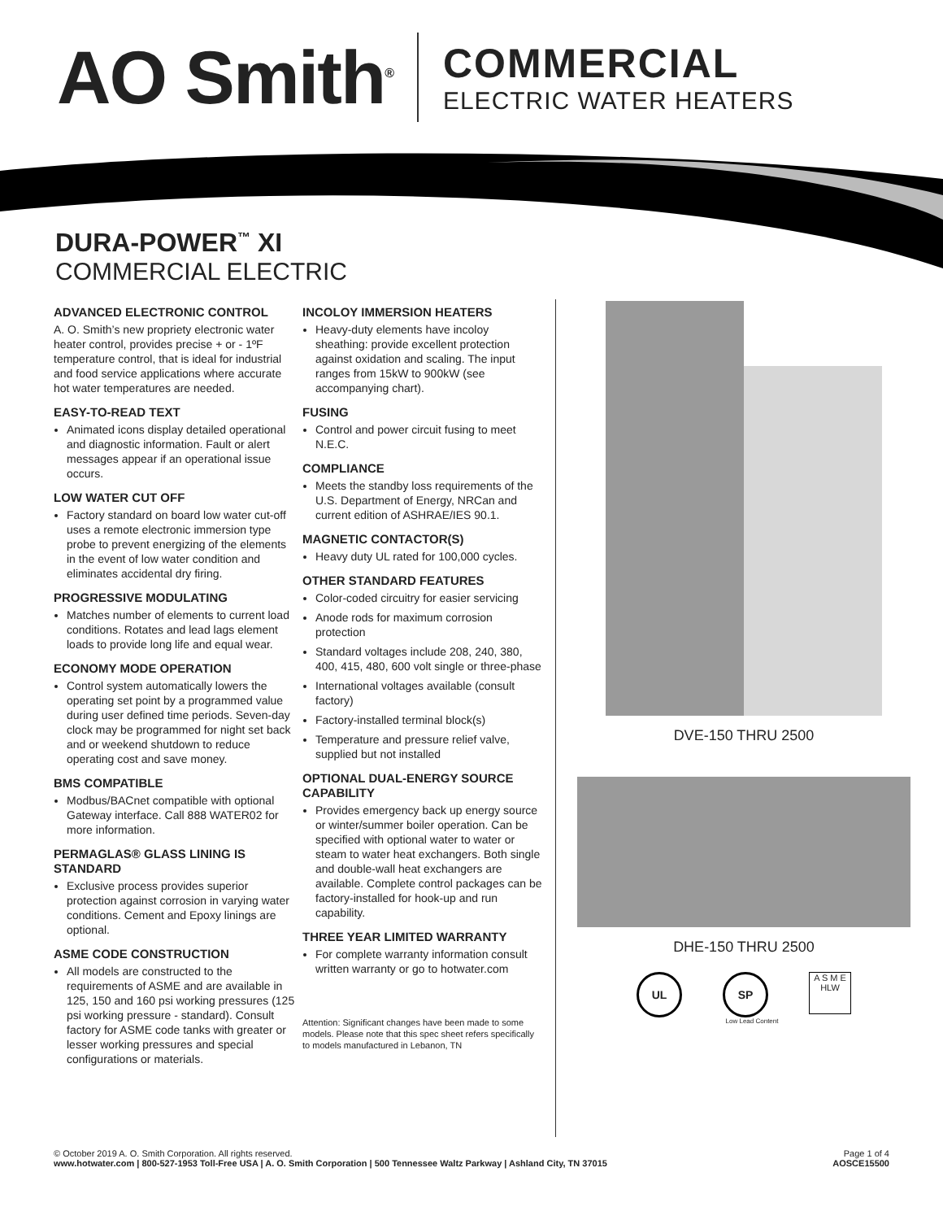AO Smith<sup>®</sup>
COMMERCIAL
ELECTRIC WATER HEATERS
DURA-POWER<sup>™</sup> XI
COMMERCIAL ELECTRIC
ADVANCED ELECTRONIC CONTROL
A. O. Smith’s new propriety electronic water heater control, provides precise + or - 1ºF temperature control, that is ideal for industrial and food service applications where accurate hot water temperatures are needed.
EASY-TO-READ TEXT
Animated icons display detailed operational and diagnostic information. Fault or alert messages appear if an operational issue occurs.
LOW WATER CUT OFF
Factory standard on board low water cut-off uses a remote electronic immersion type probe to prevent energizing of the elements in the event of low water condition and eliminates accidental dry firing.
PROGRESSIVE MODULATING
Matches number of elements to current load conditions. Rotates and lead lags element loads to provide long life and equal wear.
ECONOMY MODE OPERATION
Control system automatically lowers the operating set point by a programmed value during user defined time periods. Seven-day clock may be programmed for night set back and or weekend shutdown to reduce operating cost and save money.
BMS COMPATIBLE
Modbus/BACnet compatible with optional Gateway interface. Call 888 WATER02 for more information.
PERMAGLAS® GLASS LINING IS STANDARD
Exclusive process provides superior protection against corrosion in varying water conditions. Cement and Epoxy linings are optional.
ASME CODE CONSTRUCTION
All models are constructed to the requirements of ASME and are available in 125, 150 and 160 psi working pressures (125 psi working pressure - standard). Consult factory for ASME code tanks with greater or lesser working pressures and special configurations or materials.
INCOLOY IMMERSION HEATERS
Heavy-duty elements have incoloy sheathing: provide excellent protection against oxidation and scaling. The input ranges from 15kW to 900kW (see accompanying chart).
FUSING
Control and power circuit fusing to meet N.E.C.
COMPLIANCE
Meets the standby loss requirements of the U.S. Department of Energy, NRCan and current edition of ASHRAE/IES 90.1.
MAGNETIC CONTACTOR(S)
Heavy duty UL rated for 100,000 cycles.
OTHER STANDARD FEATURES
Color-coded circuitry for easier servicing
Anode rods for maximum corrosion protection
Standard voltages include 208, 240, 380, 400, 415, 480, 600 volt single or three-phase
International voltages available (consult factory)
Factory-installed terminal block(s)
Temperature and pressure relief valve, supplied but not installed
OPTIONAL DUAL-ENERGY SOURCE CAPABILITY
Provides emergency back up energy source or winter/summer boiler operation. Can be specified with optional water to water or steam to water heat exchangers. Both single and double-wall heat exchangers are available. Complete control packages can be factory-installed for hook-up and run capability.
THREE YEAR LIMITED WARRANTY
For complete warranty information consult written warranty or go to hotwater.com
Attention: Significant changes have been made to some models. Please note that this spec sheet refers specifically to models manufactured in Lebanon, TN
DVE-150 THRU 2500
DHE-150 THRU 2500
UL SP A S M E
HLW
Low Lead Content
© October 2019 A. O. Smith Corporation. All rights reserved.
www.hotwater.com | 800-527-1953 Toll-Free USA | A. O. Smith Corporation | 500 Tennessee Waltz Parkway | Ashland City, TN 37015
Page 1 of 4
AOSCE15500